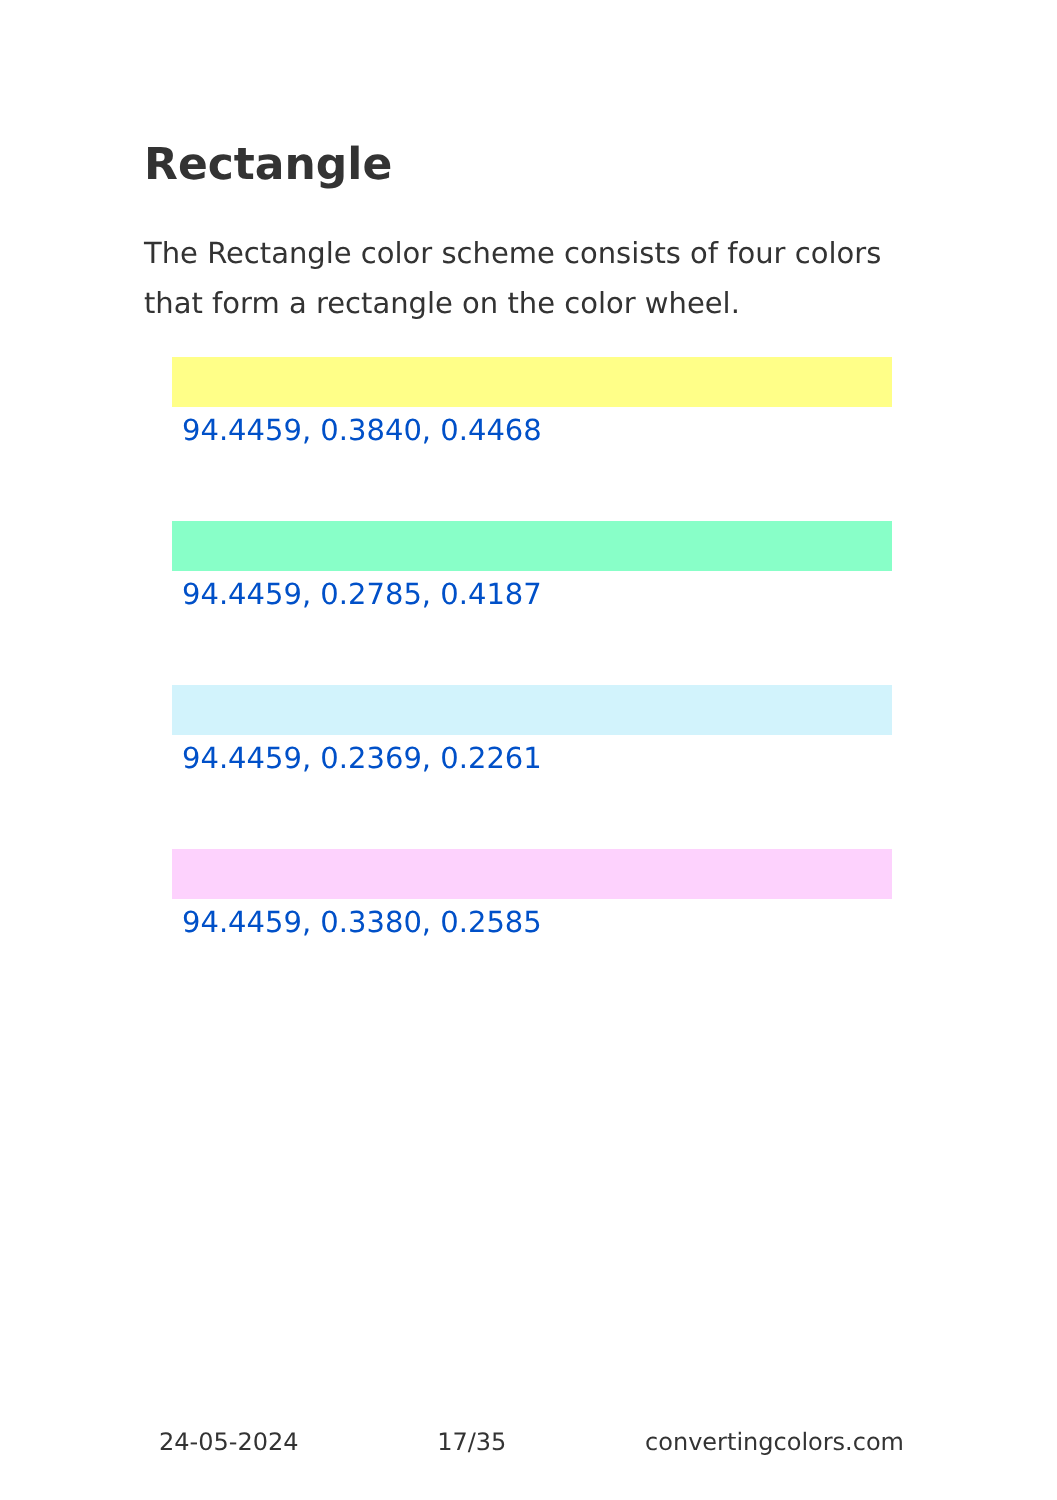Rectangle
The Rectangle color scheme consists of four colors that form a rectangle on the color wheel.
94.4459, 0.3840, 0.4468
94.4459, 0.2785, 0.4187
94.4459, 0.2369, 0.2261
94.4459, 0.3380, 0.2585
24-05-2024 17/35 convertingcolors.com